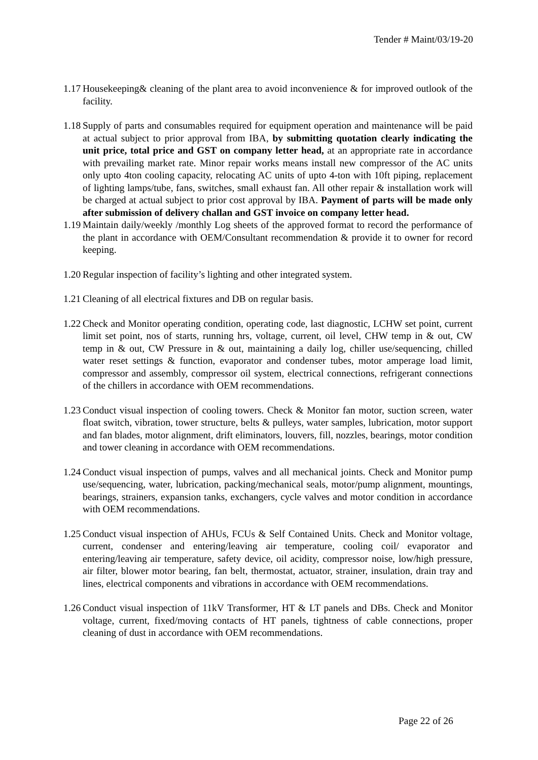Tender # Maint/03/19-20
1.17 Housekeeping& cleaning of the plant area to avoid inconvenience & for improved outlook of the facility.
1.18 Supply of parts and consumables required for equipment operation and maintenance will be paid at actual subject to prior approval from IBA, by submitting quotation clearly indicating the unit price, total price and GST on company letter head, at an appropriate rate in accordance with prevailing market rate. Minor repair works means install new compressor of the AC units only upto 4ton cooling capacity, relocating AC units of upto 4-ton with 10ft piping, replacement of lighting lamps/tube, fans, switches, small exhaust fan. All other repair & installation work will be charged at actual subject to prior cost approval by IBA. Payment of parts will be made only after submission of delivery challan and GST invoice on company letter head.
1.19 Maintain daily/weekly /monthly Log sheets of the approved format to record the performance of the plant in accordance with OEM/Consultant recommendation & provide it to owner for record keeping.
1.20 Regular inspection of facility’s lighting and other integrated system.
1.21 Cleaning of all electrical fixtures and DB on regular basis.
1.22 Check and Monitor operating condition, operating code, last diagnostic, LCHW set point, current limit set point, nos of starts, running hrs, voltage, current, oil level, CHW temp in & out, CW temp in & out, CW Pressure in & out, maintaining a daily log, chiller use/sequencing, chilled water reset settings & function, evaporator and condenser tubes, motor amperage load limit, compressor and assembly, compressor oil system, electrical connections, refrigerant connections of the chillers in accordance with OEM recommendations.
1.23 Conduct visual inspection of cooling towers. Check & Monitor fan motor, suction screen, water float switch, vibration, tower structure, belts & pulleys, water samples, lubrication, motor support and fan blades, motor alignment, drift eliminators, louvers, fill, nozzles, bearings, motor condition and tower cleaning in accordance with OEM recommendations.
1.24 Conduct visual inspection of pumps, valves and all mechanical joints. Check and Monitor pump use/sequencing, water, lubrication, packing/mechanical seals, motor/pump alignment, mountings, bearings, strainers, expansion tanks, exchangers, cycle valves and motor condition in accordance with OEM recommendations.
1.25 Conduct visual inspection of AHUs, FCUs & Self Contained Units. Check and Monitor voltage, current, condenser and entering/leaving air temperature, cooling coil/ evaporator and entering/leaving air temperature, safety device, oil acidity, compressor noise, low/high pressure, air filter, blower motor bearing, fan belt, thermostat, actuator, strainer, insulation, drain tray and lines, electrical components and vibrations in accordance with OEM recommendations.
1.26 Conduct visual inspection of 11kV Transformer, HT & LT panels and DBs. Check and Monitor voltage, current, fixed/moving contacts of HT panels, tightness of cable connections, proper cleaning of dust in accordance with OEM recommendations.
Page 22 of 26